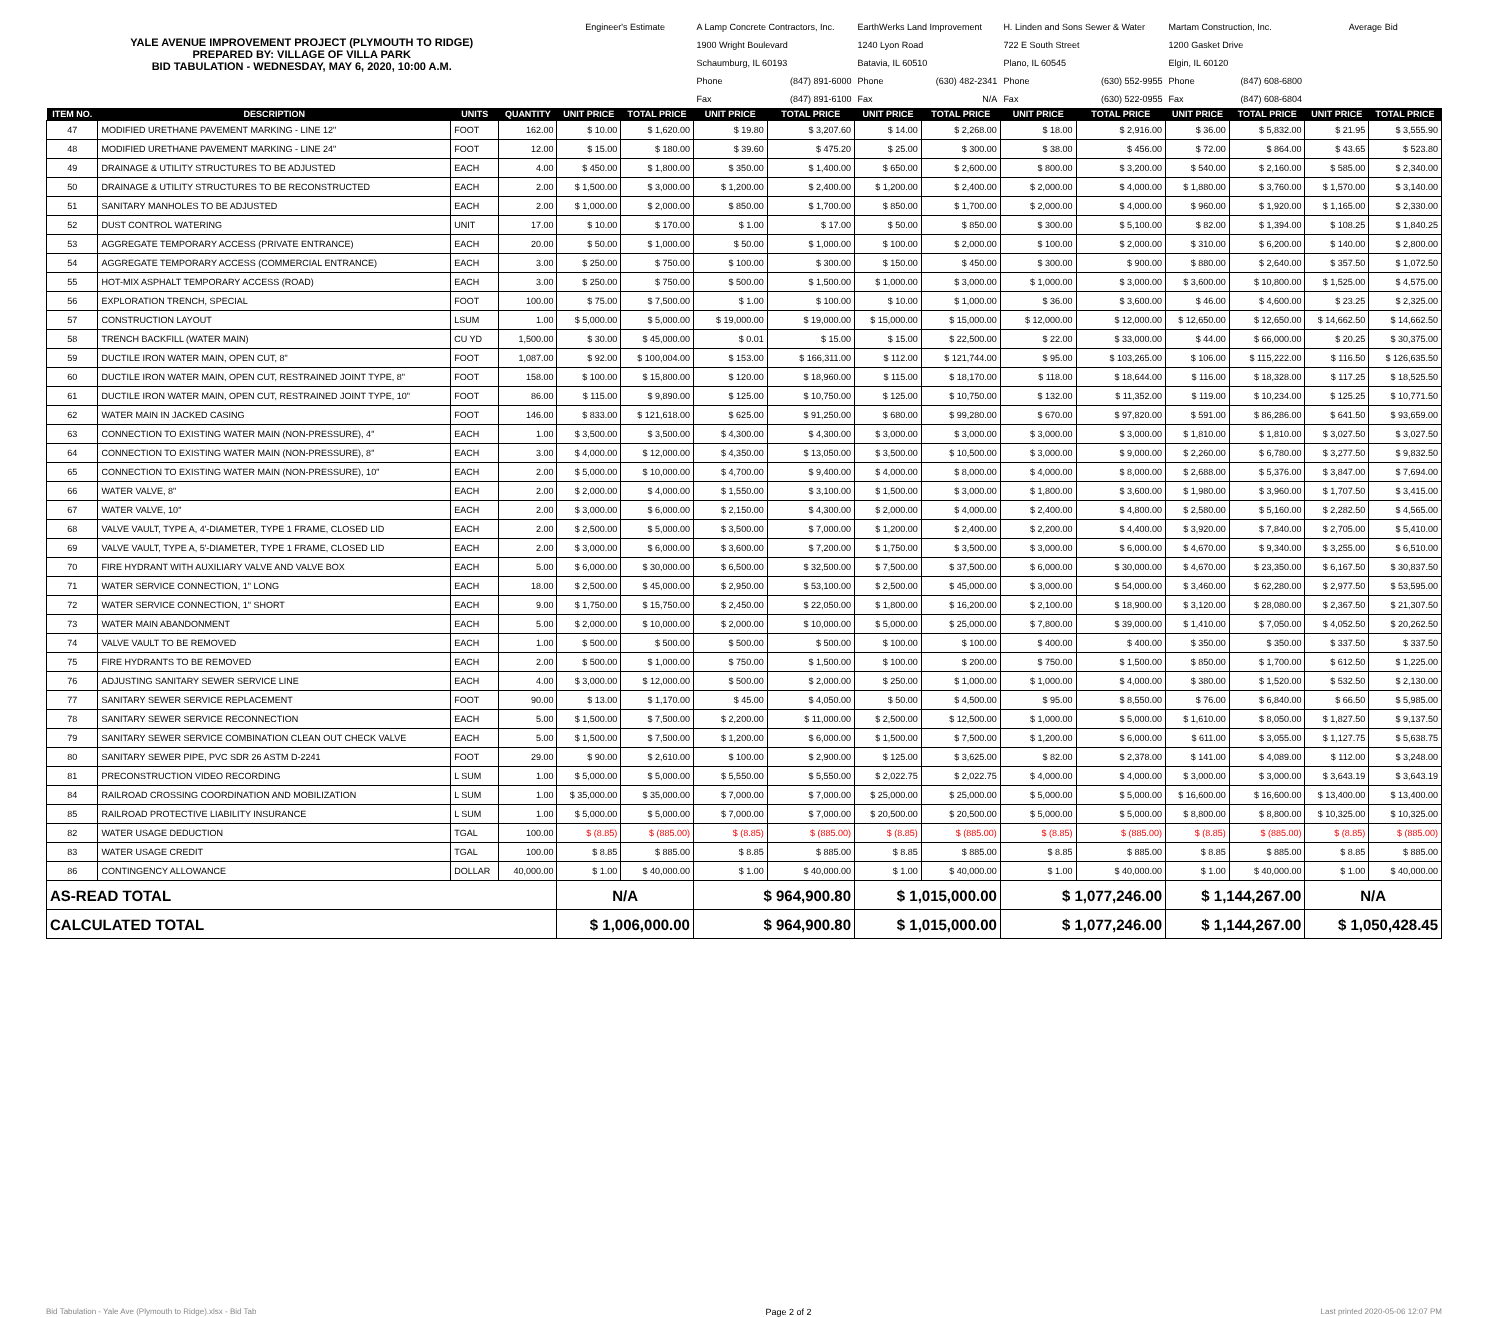| YALE AVENUE IMPROVEMENT PROJECT (PLYMOUTH TO RIDGE) PREPARED BY: VILLAGE OF VILLA PARK BID TABULATION - WEDNESDAY, MAY 6, 2020, 10:00 A.M. | | | | Engineer's Estimate | | A Lamp Concrete Contractors, Inc. | | EarthWerks Land Improvement | | H. Linden and Sons Sewer & Water | | Martam Construction, Inc. | | Average Bid | |
| | | | | | | 1900 Wright Boulevard | | 1240 Lyon Road | | 722 E South Street | | 1200 Gasket Drive | | | |
| | | | | | | Schaumburg, IL 60193 | | Batavia, IL 60510 | | Plano, IL 60545 | | Elgin, IL 60120 | | | |
| | | | | | | Phone | (847) 891-6000 | Phone | (630) 482-2341 | Phone | (630) 552-9955 | Phone | (847) 608-6800 | | |
| | | | | | | Fax | (847) 891-6100 | Fax | N/A | Fax | (630) 522-0955 | Fax | (847) 608-6804 | | |
| ITEM NO. | DESCRIPTION | UNITS | QUANTITY | UNIT PRICE | TOTAL PRICE | UNIT PRICE | TOTAL PRICE | UNIT PRICE | TOTAL PRICE | UNIT PRICE | TOTAL PRICE | UNIT PRICE | TOTAL PRICE | UNIT PRICE | TOTAL PRICE |
| 47 | MODIFIED URETHANE PAVEMENT MARKING - LINE 12" | FOOT | 162.00 | $ 10.00 | $ 1,620.00 | $ 19.80 | $ 3,207.60 | $ 14.00 | $ 2,268.00 | $ 18.00 | $ 2,916.00 | $ 36.00 | $ 5,832.00 | $ 21.95 | $ 3,555.90 |
| 48 | MODIFIED URETHANE PAVEMENT MARKING - LINE 24" | FOOT | 12.00 | $ 15.00 | $ 180.00 | $ 39.60 | $ 475.20 | $ 25.00 | $ 300.00 | $ 38.00 | $ 456.00 | $ 72.00 | $ 864.00 | $ 43.65 | $ 523.80 |
| 49 | DRAINAGE & UTILITY STRUCTURES TO BE ADJUSTED | EACH | 4.00 | $ 450.00 | $ 1,800.00 | $ 350.00 | $ 1,400.00 | $ 650.00 | $ 2,600.00 | $ 800.00 | $ 3,200.00 | $ 540.00 | $ 2,160.00 | $ 585.00 | $ 2,340.00 |
| 50 | DRAINAGE & UTILITY STRUCTURES TO BE RECONSTRUCTED | EACH | 2.00 | $ 1,500.00 | $ 3,000.00 | $ 1,200.00 | $ 2,400.00 | $ 1,200.00 | $ 2,400.00 | $ 2,000.00 | $ 4,000.00 | $ 1,880.00 | $ 3,760.00 | $ 1,570.00 | $ 3,140.00 |
| 51 | SANITARY MANHOLES TO BE ADJUSTED | EACH | 2.00 | $ 1,000.00 | $ 2,000.00 | $ 850.00 | $ 1,700.00 | $ 850.00 | $ 1,700.00 | $ 2,000.00 | $ 4,000.00 | $ 960.00 | $ 1,920.00 | $ 1,165.00 | $ 2,330.00 |
| 52 | DUST CONTROL WATERING | UNIT | 17.00 | $ 10.00 | $ 170.00 | $ 1.00 | $ 17.00 | $ 50.00 | $ 850.00 | $ 300.00 | $ 5,100.00 | $ 82.00 | $ 1,394.00 | $ 108.25 | $ 1,840.25 |
| 53 | AGGREGATE TEMPORARY ACCESS (PRIVATE ENTRANCE) | EACH | 20.00 | $ 50.00 | $ 1,000.00 | $ 50.00 | $ 1,000.00 | $ 100.00 | $ 2,000.00 | $ 100.00 | $ 2,000.00 | $ 310.00 | $ 6,200.00 | $ 140.00 | $ 2,800.00 |
| 54 | AGGREGATE TEMPORARY ACCESS (COMMERCIAL ENTRANCE) | EACH | 3.00 | $ 250.00 | $ 750.00 | $ 100.00 | $ 300.00 | $ 150.00 | $ 450.00 | $ 300.00 | $ 900.00 | $ 880.00 | $ 2,640.00 | $ 357.50 | $ 1,072.50 |
| 55 | HOT-MIX ASPHALT TEMPORARY ACCESS (ROAD) | EACH | 3.00 | $ 250.00 | $ 750.00 | $ 500.00 | $ 1,500.00 | $ 1,000.00 | $ 3,000.00 | $ 1,000.00 | $ 3,000.00 | $ 3,600.00 | $ 10,800.00 | $ 1,525.00 | $ 4,575.00 |
| 56 | EXPLORATION TRENCH, SPECIAL | FOOT | 100.00 | $ 75.00 | $ 7,500.00 | $ 1.00 | $ 100.00 | $ 10.00 | $ 1,000.00 | $ 36.00 | $ 3,600.00 | $ 46.00 | $ 4,600.00 | $ 23.25 | $ 2,325.00 |
| 57 | CONSTRUCTION LAYOUT | LSUM | 1.00 | $ 5,000.00 | $ 5,000.00 | $ 19,000.00 | $ 19,000.00 | $ 15,000.00 | $ 15,000.00 | $ 12,000.00 | $ 12,000.00 | $ 12,650.00 | $ 12,650.00 | $ 14,662.50 | $ 14,662.50 |
| 58 | TRENCH BACKFILL (WATER MAIN) | CU YD | 1,500.00 | $ 30.00 | $ 45,000.00 | $ 0.01 | $ 15.00 | $ 15.00 | $ 22,500.00 | $ 22.00 | $ 33,000.00 | $ 44.00 | $ 66,000.00 | $ 20.25 | $ 30,375.00 |
| 59 | DUCTILE IRON WATER MAIN, OPEN CUT, 8" | FOOT | 1,087.00 | $ 92.00 | $ 100,004.00 | $ 153.00 | $ 166,311.00 | $ 112.00 | $ 121,744.00 | $ 95.00 | $ 103,265.00 | $ 106.00 | $ 115,222.00 | $ 116.50 | $ 126,635.50 |
| 60 | DUCTILE IRON WATER MAIN, OPEN CUT, RESTRAINED JOINT TYPE, 8" | FOOT | 158.00 | $ 100.00 | $ 15,800.00 | $ 120.00 | $ 18,960.00 | $ 115.00 | $ 18,170.00 | $ 118.00 | $ 18,644.00 | $ 116.00 | $ 18,328.00 | $ 117.25 | $ 18,525.50 |
| 61 | DUCTILE IRON WATER MAIN, OPEN CUT, RESTRAINED JOINT TYPE, 10" | FOOT | 86.00 | $ 115.00 | $ 9,890.00 | $ 125.00 | $ 10,750.00 | $ 125.00 | $ 10,750.00 | $ 132.00 | $ 11,352.00 | $ 119.00 | $ 10,234.00 | $ 125.25 | $ 10,771.50 |
| 62 | WATER MAIN IN JACKED CASING | FOOT | 146.00 | $ 833.00 | $ 121,618.00 | $ 625.00 | $ 91,250.00 | $ 680.00 | $ 99,280.00 | $ 670.00 | $ 97,820.00 | $ 591.00 | $ 86,286.00 | $ 641.50 | $ 93,659.00 |
| 63 | CONNECTION TO EXISTING WATER MAIN (NON-PRESSURE), 4" | EACH | 1.00 | $ 3,500.00 | $ 3,500.00 | $ 4,300.00 | $ 4,300.00 | $ 3,000.00 | $ 3,000.00 | $ 3,000.00 | $ 3,000.00 | $ 1,810.00 | $ 1,810.00 | $ 3,027.50 | $ 3,027.50 |
| 64 | CONNECTION TO EXISTING WATER MAIN (NON-PRESSURE), 8" | EACH | 3.00 | $ 4,000.00 | $ 12,000.00 | $ 4,350.00 | $ 13,050.00 | $ 3,500.00 | $ 10,500.00 | $ 3,000.00 | $ 9,000.00 | $ 2,260.00 | $ 6,780.00 | $ 3,277.50 | $ 9,832.50 |
| 65 | CONNECTION TO EXISTING WATER MAIN (NON-PRESSURE), 10" | EACH | 2.00 | $ 5,000.00 | $ 10,000.00 | $ 4,700.00 | $ 9,400.00 | $ 4,000.00 | $ 8,000.00 | $ 4,000.00 | $ 8,000.00 | $ 2,688.00 | $ 5,376.00 | $ 3,847.00 | $ 7,694.00 |
| 66 | WATER VALVE, 8" | EACH | 2.00 | $ 2,000.00 | $ 4,000.00 | $ 1,550.00 | $ 3,100.00 | $ 1,500.00 | $ 3,000.00 | $ 1,800.00 | $ 3,600.00 | $ 1,980.00 | $ 3,960.00 | $ 1,707.50 | $ 3,415.00 |
| 67 | WATER VALVE, 10" | EACH | 2.00 | $ 3,000.00 | $ 6,000.00 | $ 2,150.00 | $ 4,300.00 | $ 2,000.00 | $ 4,000.00 | $ 2,400.00 | $ 4,800.00 | $ 2,580.00 | $ 5,160.00 | $ 2,282.50 | $ 4,565.00 |
| 68 | VALVE VAULT, TYPE A, 4'-DIAMETER, TYPE 1 FRAME, CLOSED LID | EACH | 2.00 | $ 2,500.00 | $ 5,000.00 | $ 3,500.00 | $ 7,000.00 | $ 1,200.00 | $ 2,400.00 | $ 2,200.00 | $ 4,400.00 | $ 3,920.00 | $ 7,840.00 | $ 2,705.00 | $ 5,410.00 |
| 69 | VALVE VAULT, TYPE A, 5'-DIAMETER, TYPE 1 FRAME, CLOSED LID | EACH | 2.00 | $ 3,000.00 | $ 6,000.00 | $ 3,600.00 | $ 7,200.00 | $ 1,750.00 | $ 3,500.00 | $ 3,000.00 | $ 6,000.00 | $ 4,670.00 | $ 9,340.00 | $ 3,255.00 | $ 6,510.00 |
| 70 | FIRE HYDRANT WITH AUXILIARY VALVE AND VALVE BOX | EACH | 5.00 | $ 6,000.00 | $ 30,000.00 | $ 6,500.00 | $ 32,500.00 | $ 7,500.00 | $ 37,500.00 | $ 6,000.00 | $ 30,000.00 | $ 4,670.00 | $ 23,350.00 | $ 6,167.50 | $ 30,837.50 |
| 71 | WATER SERVICE CONNECTION, 1" LONG | EACH | 18.00 | $ 2,500.00 | $ 45,000.00 | $ 2,950.00 | $ 53,100.00 | $ 2,500.00 | $ 45,000.00 | $ 3,000.00 | $ 54,000.00 | $ 3,460.00 | $ 62,280.00 | $ 2,977.50 | $ 53,595.00 |
| 72 | WATER SERVICE CONNECTION, 1" SHORT | EACH | 9.00 | $ 1,750.00 | $ 15,750.00 | $ 2,450.00 | $ 22,050.00 | $ 1,800.00 | $ 16,200.00 | $ 2,100.00 | $ 18,900.00 | $ 3,120.00 | $ 28,080.00 | $ 2,367.50 | $ 21,307.50 |
| 73 | WATER MAIN ABANDONMENT | EACH | 5.00 | $ 2,000.00 | $ 10,000.00 | $ 2,000.00 | $ 10,000.00 | $ 5,000.00 | $ 25,000.00 | $ 7,800.00 | $ 39,000.00 | $ 1,410.00 | $ 7,050.00 | $ 4,052.50 | $ 20,262.50 |
| 74 | VALVE VAULT TO BE REMOVED | EACH | 1.00 | $ 500.00 | $ 500.00 | $ 500.00 | $ 500.00 | $ 100.00 | $ 100.00 | $ 400.00 | $ 400.00 | $ 350.00 | $ 350.00 | $ 337.50 | $ 337.50 |
| 75 | FIRE HYDRANTS TO BE REMOVED | EACH | 2.00 | $ 500.00 | $ 1,000.00 | $ 750.00 | $ 1,500.00 | $ 100.00 | $ 200.00 | $ 750.00 | $ 1,500.00 | $ 850.00 | $ 1,700.00 | $ 612.50 | $ 1,225.00 |
| 76 | ADJUSTING SANITARY SEWER SERVICE LINE | EACH | 4.00 | $ 3,000.00 | $ 12,000.00 | $ 500.00 | $ 2,000.00 | $ 250.00 | $ 1,000.00 | $ 1,000.00 | $ 4,000.00 | $ 380.00 | $ 1,520.00 | $ 532.50 | $ 2,130.00 |
| 77 | SANITARY SEWER SERVICE REPLACEMENT | FOOT | 90.00 | $ 13.00 | $ 1,170.00 | $ 45.00 | $ 4,050.00 | $ 50.00 | $ 4,500.00 | $ 95.00 | $ 8,550.00 | $ 76.00 | $ 6,840.00 | $ 66.50 | $ 5,985.00 |
| 78 | SANITARY SEWER SERVICE RECONNECTION | EACH | 5.00 | $ 1,500.00 | $ 7,500.00 | $ 2,200.00 | $ 11,000.00 | $ 2,500.00 | $ 12,500.00 | $ 1,000.00 | $ 5,000.00 | $ 1,610.00 | $ 8,050.00 | $ 1,827.50 | $ 9,137.50 |
| 79 | SANITARY SEWER SERVICE COMBINATION CLEAN OUT CHECK VALVE | EACH | 5.00 | $ 1,500.00 | $ 7,500.00 | $ 1,200.00 | $ 6,000.00 | $ 1,500.00 | $ 7,500.00 | $ 1,200.00 | $ 6,000.00 | $ 611.00 | $ 3,055.00 | $ 1,127.75 | $ 5,638.75 |
| 80 | SANITARY SEWER PIPE, PVC SDR 26 ASTM D-2241 | FOOT | 29.00 | $ 90.00 | $ 2,610.00 | $ 100.00 | $ 2,900.00 | $ 125.00 | $ 3,625.00 | $ 82.00 | $ 2,378.00 | $ 141.00 | $ 4,089.00 | $ 112.00 | $ 3,248.00 |
| 81 | PRECONSTRUCTION VIDEO RECORDING | L SUM | 1.00 | $ 5,000.00 | $ 5,000.00 | $ 5,550.00 | $ 5,550.00 | $ 2,022.75 | $ 2,022.75 | $ 4,000.00 | $ 4,000.00 | $ 3,000.00 | $ 3,000.00 | $ 3,643.19 | $ 3,643.19 |
| 84 | RAILROAD CROSSING COORDINATION AND MOBILIZATION | L SUM | 1.00 | $ 35,000.00 | $ 35,000.00 | $ 7,000.00 | $ 7,000.00 | $ 25,000.00 | $ 25,000.00 | $ 5,000.00 | $ 5,000.00 | $ 16,600.00 | $ 16,600.00 | $ 13,400.00 | $ 13,400.00 |
| 85 | RAILROAD PROTECTIVE LIABILITY INSURANCE | L SUM | 1.00 | $ 5,000.00 | $ 5,000.00 | $ 7,000.00 | $ 7,000.00 | $ 20,500.00 | $ 20,500.00 | $ 5,000.00 | $ 5,000.00 | $ 8,800.00 | $ 8,800.00 | $ 10,325.00 | $ 10,325.00 |
| 82 | WATER USAGE DEDUCTION | TGAL | 100.00 | $ (8.85) | $ (885.00) | $ (8.85) | $ (885.00) | $ (8.85) | $ (885.00) | $ (8.85) | $ (885.00) | $ (8.85) | $ (885.00) | $ (8.85) | $ (885.00) |
| 83 | WATER USAGE CREDIT | TGAL | 100.00 | $ 8.85 | $ 885.00 | $ 8.85 | $ 885.00 | $ 8.85 | $ 885.00 | $ 8.85 | $ 885.00 | $ 8.85 | $ 885.00 | $ 8.85 | $ 885.00 |
| 86 | CONTINGENCY ALLOWANCE | DOLLAR | 40,000.00 | $ 1.00 | $ 40,000.00 | $ 1.00 | $ 40,000.00 | $ 1.00 | $ 40,000.00 | $ 1.00 | $ 40,000.00 | $ 1.00 | $ 40,000.00 | $ 1.00 | $ 40,000.00 |
| AS-READ TOTAL | | | | N/A | | $ 964,900.80 | | $ 1,015,000.00 | | $ 1,077,246.00 | | $ 1,144,267.00 | | N/A | |
| CALCULATED TOTAL | | | | $ 1,006,000.00 | | $ 964,900.80 | | $ 1,015,000.00 | | $ 1,077,246.00 | | $ 1,144,267.00 | | $ 1,050,428.45 | |
Bid Tabulation - Yale Ave (Plymouth to Ridge).xlsx - Bid Tab Page 2 of 2 Last printed 2020-05-06 12:07 PM